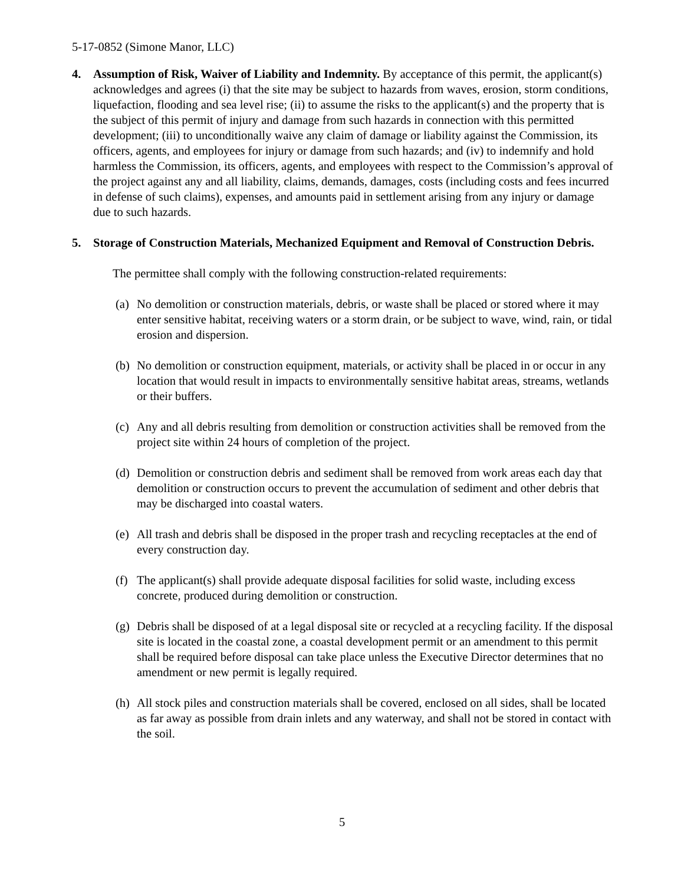5-17-0852 (Simone Manor, LLC)
4. Assumption of Risk, Waiver of Liability and Indemnity. By acceptance of this permit, the applicant(s) acknowledges and agrees (i) that the site may be subject to hazards from waves, erosion, storm conditions, liquefaction, flooding and sea level rise; (ii) to assume the risks to the applicant(s) and the property that is the subject of this permit of injury and damage from such hazards in connection with this permitted development; (iii) to unconditionally waive any claim of damage or liability against the Commission, its officers, agents, and employees for injury or damage from such hazards; and (iv) to indemnify and hold harmless the Commission, its officers, agents, and employees with respect to the Commission’s approval of the project against any and all liability, claims, demands, damages, costs (including costs and fees incurred in defense of such claims), expenses, and amounts paid in settlement arising from any injury or damage due to such hazards.
5. Storage of Construction Materials, Mechanized Equipment and Removal of Construction Debris.
The permittee shall comply with the following construction-related requirements:
(a)
No demolition or construction materials, debris, or waste shall be placed or stored where it may enter sensitive habitat, receiving waters or a storm drain, or be subject to wave, wind, rain, or tidal erosion and dispersion.
(b)
No demolition or construction equipment, materials, or activity shall be placed in or occur in any location that would result in impacts to environmentally sensitive habitat areas, streams, wetlands or their buffers.
(c)
Any and all debris resulting from demolition or construction activities shall be removed from the project site within 24 hours of completion of the project.
(d)
Demolition or construction debris and sediment shall be removed from work areas each day that demolition or construction occurs to prevent the accumulation of sediment and other debris that may be discharged into coastal waters.
(e)
All trash and debris shall be disposed in the proper trash and recycling receptacles at the end of every construction day.
(f)
The applicant(s) shall provide adequate disposal facilities for solid waste, including excess concrete, produced during demolition or construction.
(g)
Debris shall be disposed of at a legal disposal site or recycled at a recycling facility. If the disposal site is located in the coastal zone, a coastal development permit or an amendment to this permit shall be required before disposal can take place unless the Executive Director determines that no amendment or new permit is legally required.
(h)
All stock piles and construction materials shall be covered, enclosed on all sides, shall be located as far away as possible from drain inlets and any waterway, and shall not be stored in contact with the soil.
5